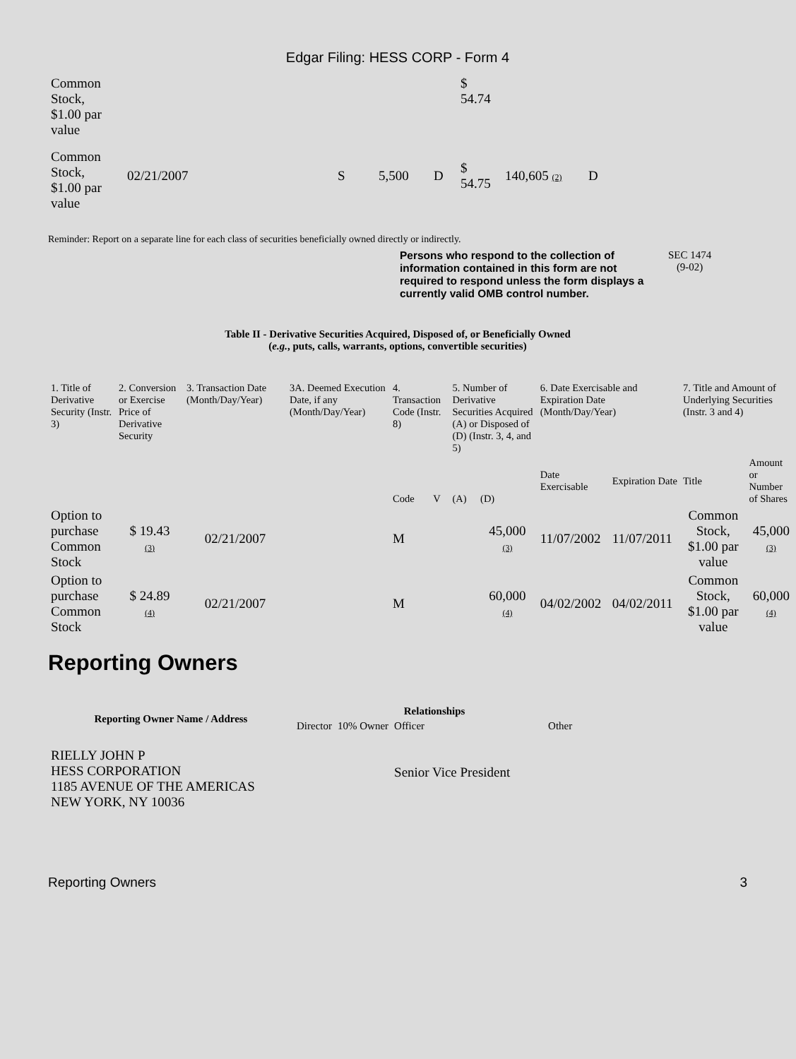Edgar Filing: HESS CORP - Form 4
| Common Stock, $1.00 par value | | | | | $ 54.74 | | |
| Common Stock, $1.00 par value | 02/21/2007 | S | 5,500 | D | $ 54.75 | 140,605 (2) | D |
Reminder: Report on a separate line for each class of securities beneficially owned directly or indirectly.
Persons who respond to the collection of information contained in this form are not required to respond unless the form displays a currently valid OMB control number.
SEC 1474
(9-02)
Table II - Derivative Securities Acquired, Disposed of, or Beneficially Owned
(e.g., puts, calls, warrants, options, convertible securities)
| 1. Title of Derivative Security (Instr. 3) | 2. Conversion or Exercise Price of Derivative Security | 3. Transaction Date (Month/Day/Year) | 3A. Deemed Execution Date, if any (Month/Day/Year) | 4. Transaction Code (Instr. 8) | | 5. Number of Derivative Securities Acquired (A) or Disposed of (D) (Instr. 3, 4, and 5) | | 6. Date Exercisable and Expiration Date (Month/Day/Year) | | 7. Title and Amount of Underlying Securities (Instr. 3 and 4) | |
| | | | | Code | V | (A) | (D) | Date Exercisable | Expiration Date | Title | Amount or Number of Shares |
| Option to purchase Common Stock | $ 19.43 (3) | 02/21/2007 | | M | | | 45,000 (3) | 11/07/2002 | 11/07/2011 | Common Stock, $1.00 par value | 45,000 (3) |
| Option to purchase Common Stock | $ 24.89 (4) | 02/21/2007 | | M | | | 60,000 (4) | 04/02/2002 | 04/02/2011 | Common Stock, $1.00 par value | 60,000 (4) |
Reporting Owners
| Reporting Owner Name / Address | Relationships | | | |
| --- | --- | --- | --- | --- |
| | Director | 10% Owner | Officer | Other |
| RIELLY JOHN P HESS CORPORATION 1185 AVENUE OF THE AMERICAS NEW YORK, NY 10036 | | | Senior Vice President | |
Reporting Owners 3